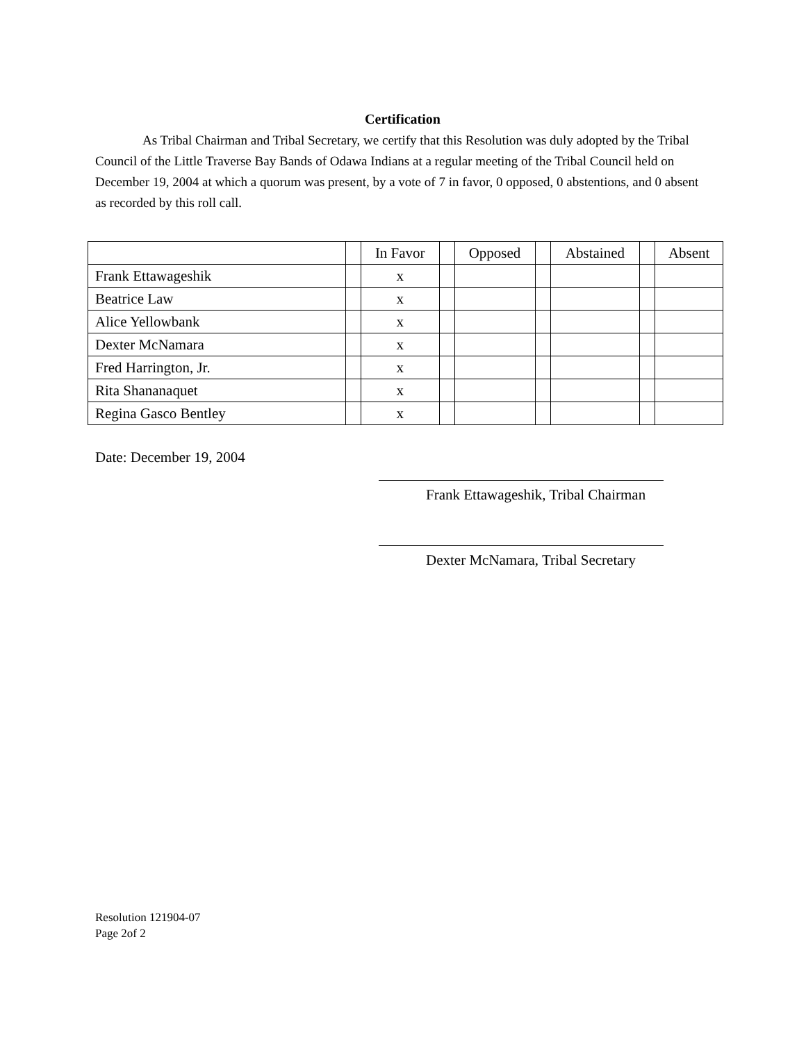Certification
As Tribal Chairman and Tribal Secretary, we certify that this Resolution was duly adopted by the Tribal Council of the Little Traverse Bay Bands of Odawa Indians at a regular meeting of the Tribal Council held on December 19, 2004 at which a quorum was present, by a vote of 7 in favor, 0 opposed, 0 abstentions, and 0 absent as recorded by this roll call.
| | | In Favor | | Opposed | | Abstained | | Absent |
| Frank Ettawageshik | | x | | | | | | |
| Beatrice Law | | x | | | | | | |
| Alice Yellowbank | | x | | | | | | |
| Dexter McNamara | | x | | | | | | |
| Fred Harrington, Jr. | | x | | | | | | |
| Rita Shananaquet | | x | | | | | | |
| Regina Gasco Bentley | | x | | | | | | |
Date: December 19, 2004
Frank Ettawageshik, Tribal Chairman
Dexter McNamara, Tribal Secretary
Resolution 121904-07
Page 2of 2